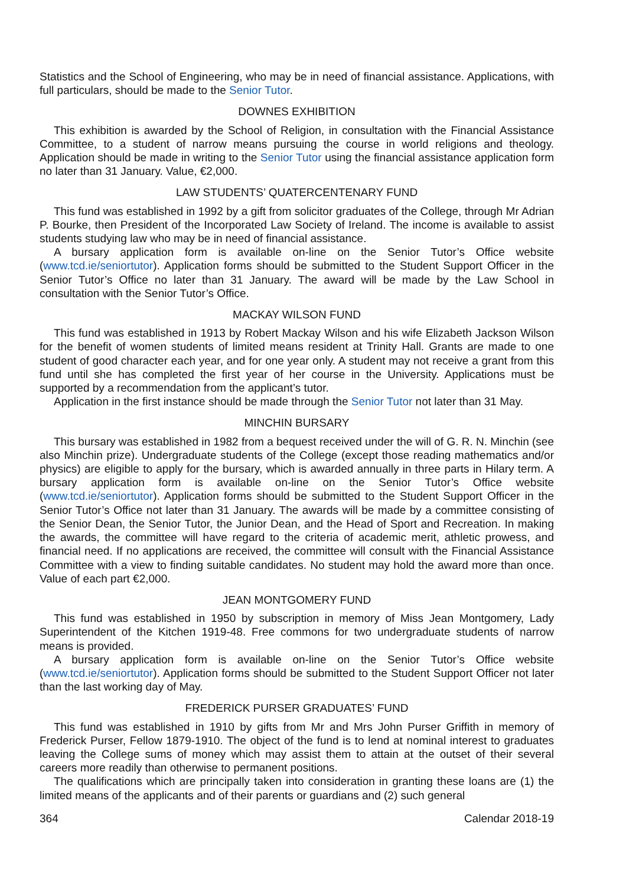Statistics and the School of Engineering, who may be in need of financial assistance. Applications, with full particulars, should be made to the Senior Tutor.
DOWNES EXHIBITION
This exhibition is awarded by the School of Religion, in consultation with the Financial Assistance Committee, to a student of narrow means pursuing the course in world religions and theology. Application should be made in writing to the Senior Tutor using the financial assistance application form no later than 31 January. Value, €2,000.
LAW STUDENTS’ QUATERCENTENARY FUND
This fund was established in 1992 by a gift from solicitor graduates of the College, through Mr Adrian P. Bourke, then President of the Incorporated Law Society of Ireland. The income is available to assist students studying law who may be in need of financial assistance.
A bursary application form is available on-line on the Senior Tutor’s Office website (www.tcd.ie/seniortutor). Application forms should be submitted to the Student Support Officer in the Senior Tutor’s Office no later than 31 January. The award will be made by the Law School in consultation with the Senior Tutor’s Office.
MACKAY WILSON FUND
This fund was established in 1913 by Robert Mackay Wilson and his wife Elizabeth Jackson Wilson for the benefit of women students of limited means resident at Trinity Hall. Grants are made to one student of good character each year, and for one year only. A student may not receive a grant from this fund until she has completed the first year of her course in the University. Applications must be supported by a recommendation from the applicant’s tutor.
Application in the first instance should be made through the Senior Tutor not later than 31 May.
MINCHIN BURSARY
This bursary was established in 1982 from a bequest received under the will of G. R. N. Minchin (see also Minchin prize). Undergraduate students of the College (except those reading mathematics and/or physics) are eligible to apply for the bursary, which is awarded annually in three parts in Hilary term. A bursary application form is available on-line on the Senior Tutor’s Office website (www.tcd.ie/seniortutor). Application forms should be submitted to the Student Support Officer in the Senior Tutor’s Office not later than 31 January. The awards will be made by a committee consisting of the Senior Dean, the Senior Tutor, the Junior Dean, and the Head of Sport and Recreation. In making the awards, the committee will have regard to the criteria of academic merit, athletic prowess, and financial need. If no applications are received, the committee will consult with the Financial Assistance Committee with a view to finding suitable candidates. No student may hold the award more than once. Value of each part €2,000.
JEAN MONTGOMERY FUND
This fund was established in 1950 by subscription in memory of Miss Jean Montgomery, Lady Superintendent of the Kitchen 1919-48. Free commons for two undergraduate students of narrow means is provided.
A bursary application form is available on-line on the Senior Tutor’s Office website (www.tcd.ie/seniortutor). Application forms should be submitted to the Student Support Officer not later than the last working day of May.
FREDERICK PURSER GRADUATES’ FUND
This fund was established in 1910 by gifts from Mr and Mrs John Purser Griffith in memory of Frederick Purser, Fellow 1879-1910. The object of the fund is to lend at nominal interest to graduates leaving the College sums of money which may assist them to attain at the outset of their several careers more readily than otherwise to permanent positions.
The qualifications which are principally taken into consideration in granting these loans are (1) the limited means of the applicants and of their parents or guardians and (2) such general
364 Calendar 2018-19